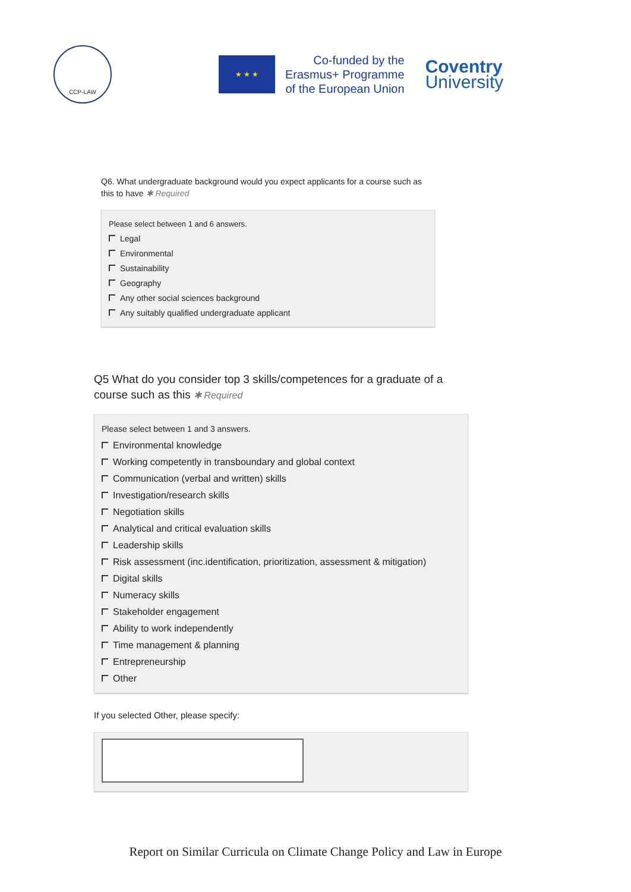CCP-LAW
★ ★ ★
Co-funded by the
Erasmus+ Programme
of the European Union
Coventry
University
Q6. What undergraduate background would you expect applicants for a course such as this to have ✱ Required
Please select between 1 and 6 answers.
Legal
Environmental
Sustainability
Geography
Any other social sciences background
Any suitably qualified undergraduate applicant
Q5 What do you consider top 3 skills/competences for a graduate of a course such as this ✱ Required
Please select between 1 and 3 answers.
Environmental knowledge
Working competently in transboundary and global context
Communication (verbal and written) skills
Investigation/research skills
Negotiation skills
Analytical and critical evaluation skills
Leadership skills
Risk assessment (inc.identification, prioritization, assessment & mitigation)
Digital skills
Numeracy skills
Stakeholder engagement
Ability to work independently
Time management & planning
Entrepreneurship
Other
If you selected Other, please specify:
Report on Similar Curricula on Climate Change Policy and Law in Europe